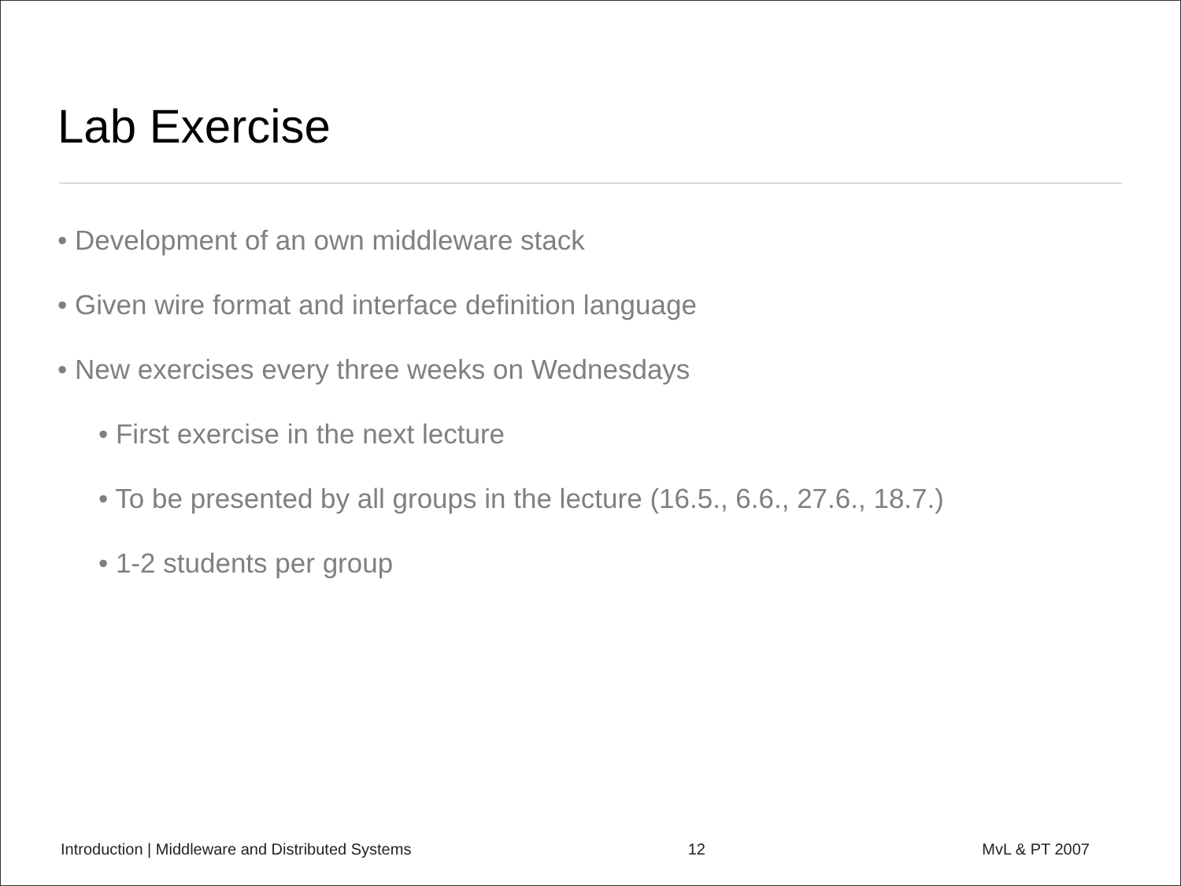Lab Exercise
• Development of an own middleware stack
• Given wire format and interface definition language
• New exercises every three weeks on Wednesdays
• First exercise in the next lecture
• To be presented by all groups in the lecture (16.5., 6.6., 27.6., 18.7.)
• 1-2 students per group
Introduction | Middleware and Distributed Systems 12 MvL & PT 2007